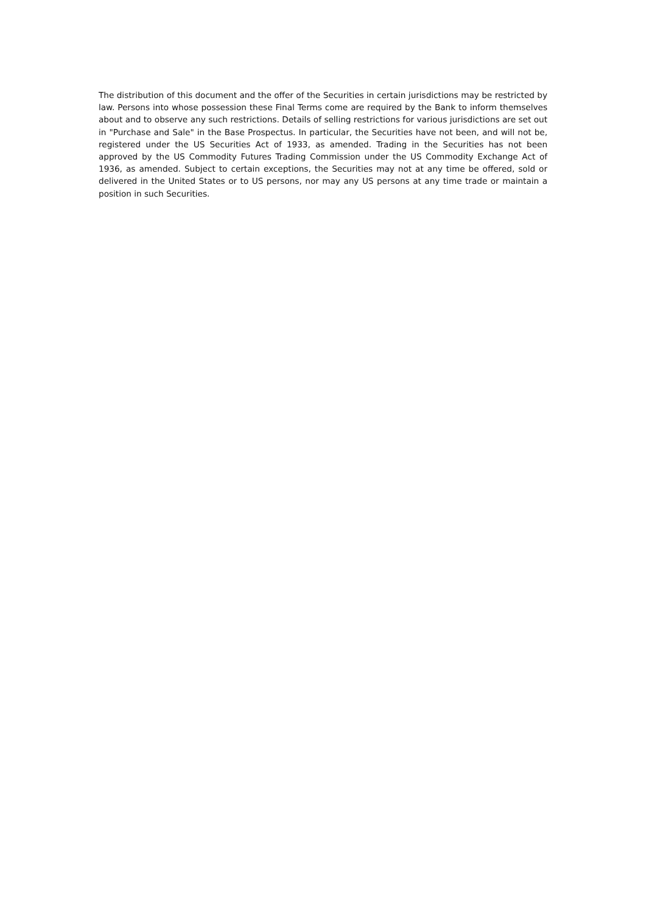The distribution of this document and the offer of the Securities in certain jurisdictions may be restricted by law. Persons into whose possession these Final Terms come are required by the Bank to inform themselves about and to observe any such restrictions. Details of selling restrictions for various jurisdictions are set out in "Purchase and Sale" in the Base Prospectus. In particular, the Securities have not been, and will not be, registered under the US Securities Act of 1933, as amended. Trading in the Securities has not been approved by the US Commodity Futures Trading Commission under the US Commodity Exchange Act of 1936, as amended. Subject to certain exceptions, the Securities may not at any time be offered, sold or delivered in the United States or to US persons, nor may any US persons at any time trade or maintain a position in such Securities.